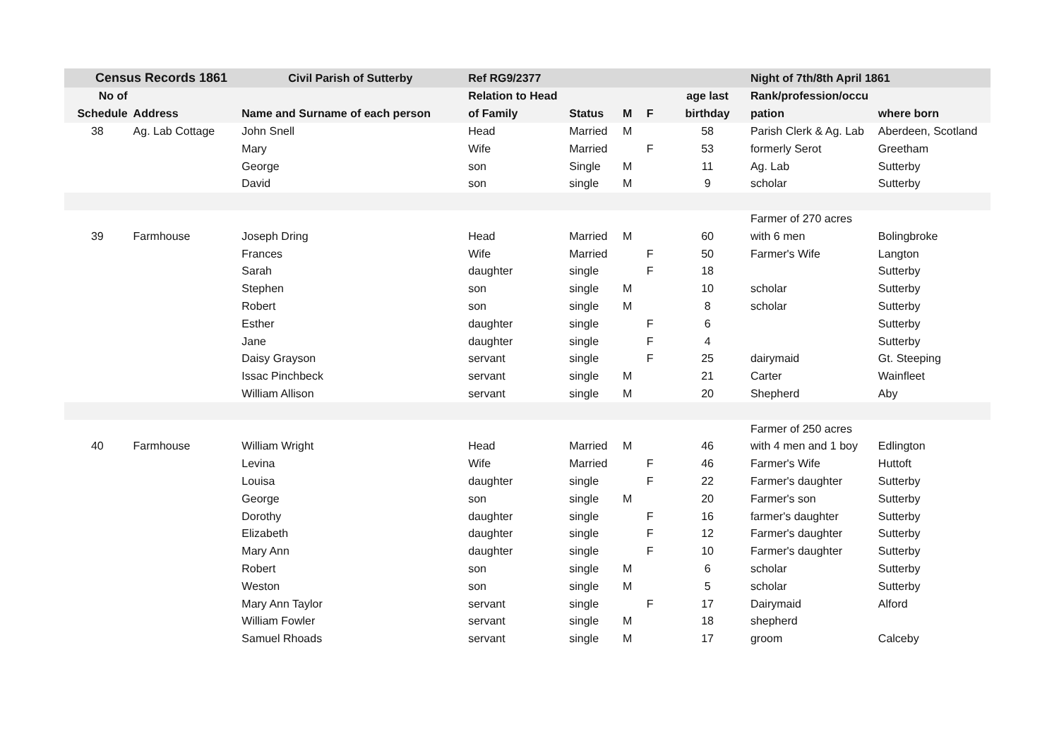| Census Records 1861 | | Civil Parish of Sutterby | Ref RG9/2377 | | | | | Night of 7th/8th April 1861 | |
| --- | --- | --- | --- | --- | --- | --- | --- | --- | --- |
| No of | | | Relation to Head | | | | age last | Rank/profession/occu | |
| Schedule | Address | Name and Surname of each person | of Family | Status | M | F | birthday | pation | where born |
| 38 | Ag. Lab Cottage | John Snell | Head | Married | M | | 58 | Parish Clerk & Ag. Lab | Aberdeen, Scotland |
| | | Mary | Wife | Married | | F | 53 | formerly Serot | Greetham |
| | | George | son | Single | M | | 11 | Ag. Lab | Sutterby |
| | | David | son | single | M | | 9 | scholar | Sutterby |
| | | | | | | | | Farmer of 270 acres | |
| 39 | Farmhouse | Joseph Dring | Head | Married | M | | 60 | with 6 men | Bolingbroke |
| | | Frances | Wife | Married | | F | 50 | Farmer's Wife | Langton |
| | | Sarah | daughter | single | | F | 18 | | Sutterby |
| | | Stephen | son | single | M | | 10 | scholar | Sutterby |
| | | Robert | son | single | M | | 8 | scholar | Sutterby |
| | | Esther | daughter | single | | F | 6 | | Sutterby |
| | | Jane | daughter | single | | F | 4 | | Sutterby |
| | | Daisy Grayson | servant | single | | F | 25 | dairymaid | Gt. Steeping |
| | | Issac Pinchbeck | servant | single | M | | 21 | Carter | Wainfleet |
| | | William Allison | servant | single | M | | 20 | Shepherd | Aby |
| | | | | | | | | Farmer of 250 acres | |
| 40 | Farmhouse | William Wright | Head | Married | M | | 46 | with 4 men and 1 boy | Edlington |
| | | Levina | Wife | Married | | F | 46 | Farmer's Wife | Huttoft |
| | | Louisa | daughter | single | | F | 22 | Farmer's daughter | Sutterby |
| | | George | son | single | M | | 20 | Farmer's son | Sutterby |
| | | Dorothy | daughter | single | | F | 16 | farmer's daughter | Sutterby |
| | | Elizabeth | daughter | single | | F | 12 | Farmer's daughter | Sutterby |
| | | Mary Ann | daughter | single | | F | 10 | Farmer's daughter | Sutterby |
| | | Robert | son | single | M | | 6 | scholar | Sutterby |
| | | Weston | son | single | M | | 5 | scholar | Sutterby |
| | | Mary Ann Taylor | servant | single | | F | 17 | Dairymaid | Alford |
| | | William Fowler | servant | single | M | | 18 | shepherd | |
| | | Samuel Rhoads | servant | single | M | | 17 | groom | Calceby |